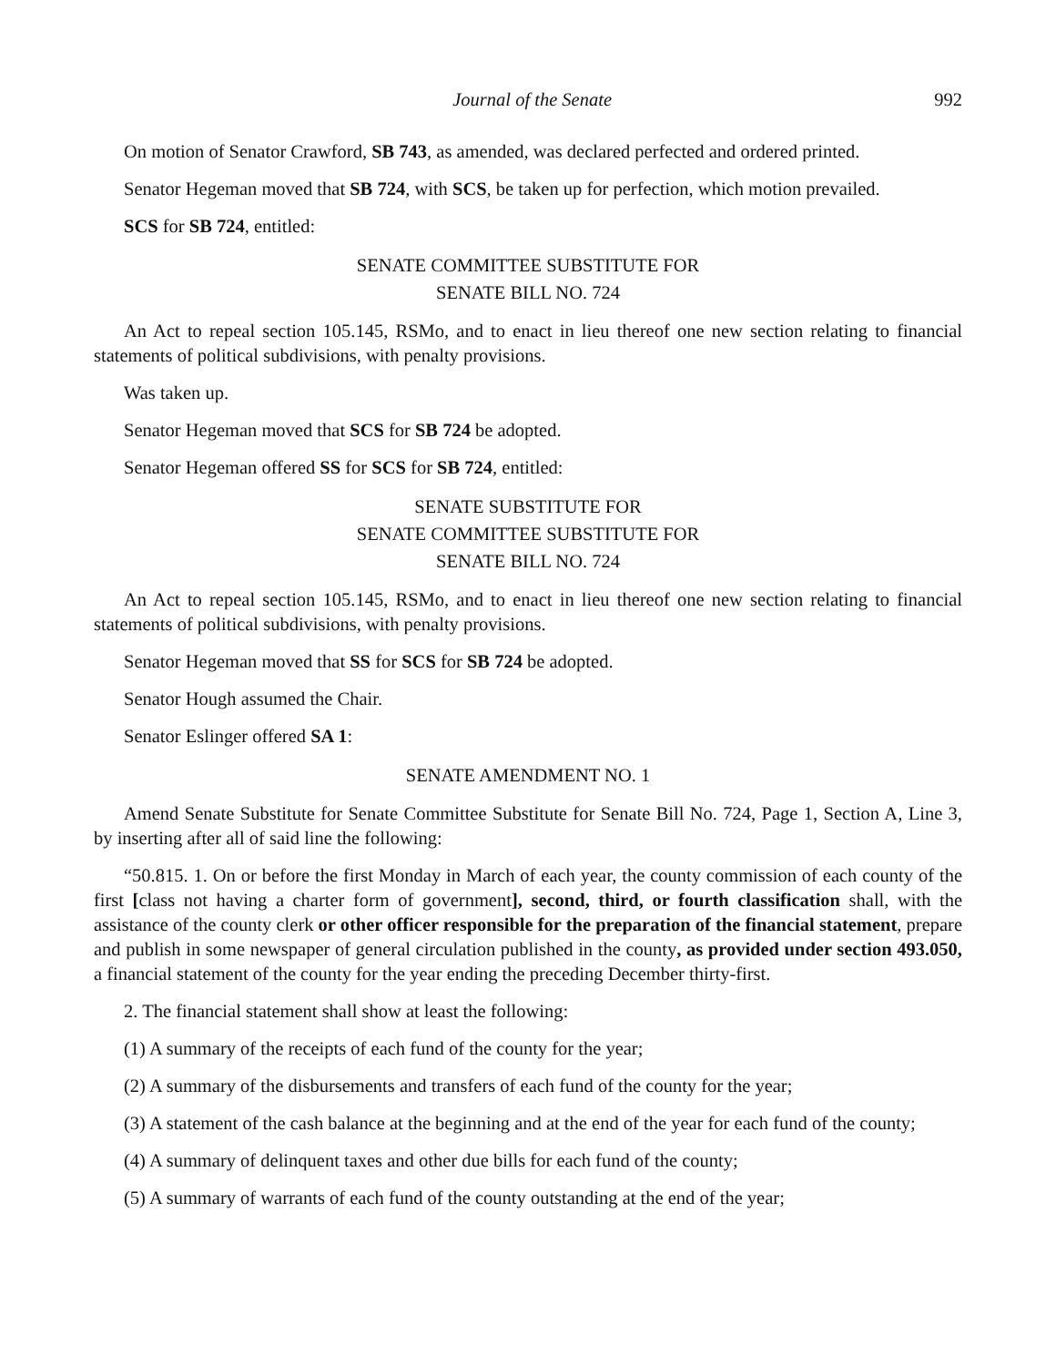Journal of the Senate 992
On motion of Senator Crawford, SB 743, as amended, was declared perfected and ordered printed.
Senator Hegeman moved that SB 724, with SCS, be taken up for perfection, which motion prevailed.
SCS for SB 724, entitled:
SENATE COMMITTEE SUBSTITUTE FOR
SENATE BILL NO. 724
An Act to repeal section 105.145, RSMo, and to enact in lieu thereof one new section relating to financial statements of political subdivisions, with penalty provisions.
Was taken up.
Senator Hegeman moved that SCS for SB 724 be adopted.
Senator Hegeman offered SS for SCS for SB 724, entitled:
SENATE SUBSTITUTE FOR
SENATE COMMITTEE SUBSTITUTE FOR
SENATE BILL NO. 724
An Act to repeal section 105.145, RSMo, and to enact in lieu thereof one new section relating to financial statements of political subdivisions, with penalty provisions.
Senator Hegeman moved that SS for SCS for SB 724 be adopted.
Senator Hough assumed the Chair.
Senator Eslinger offered SA 1:
SENATE AMENDMENT NO. 1
Amend Senate Substitute for Senate Committee Substitute for Senate Bill No. 724, Page 1, Section A, Line 3, by inserting after all of said line the following:
“50.815. 1. On or before the first Monday in March of each year, the county commission of each county of the first [class not having a charter form of government], second, third, or fourth classification shall, with the assistance of the county clerk or other officer responsible for the preparation of the financial statement, prepare and publish in some newspaper of general circulation published in the county, as provided under section 493.050, a financial statement of the county for the year ending the preceding December thirty-first.
2. The financial statement shall show at least the following:
(1) A summary of the receipts of each fund of the county for the year;
(2) A summary of the disbursements and transfers of each fund of the county for the year;
(3) A statement of the cash balance at the beginning and at the end of the year for each fund of the county;
(4) A summary of delinquent taxes and other due bills for each fund of the county;
(5) A summary of warrants of each fund of the county outstanding at the end of the year;